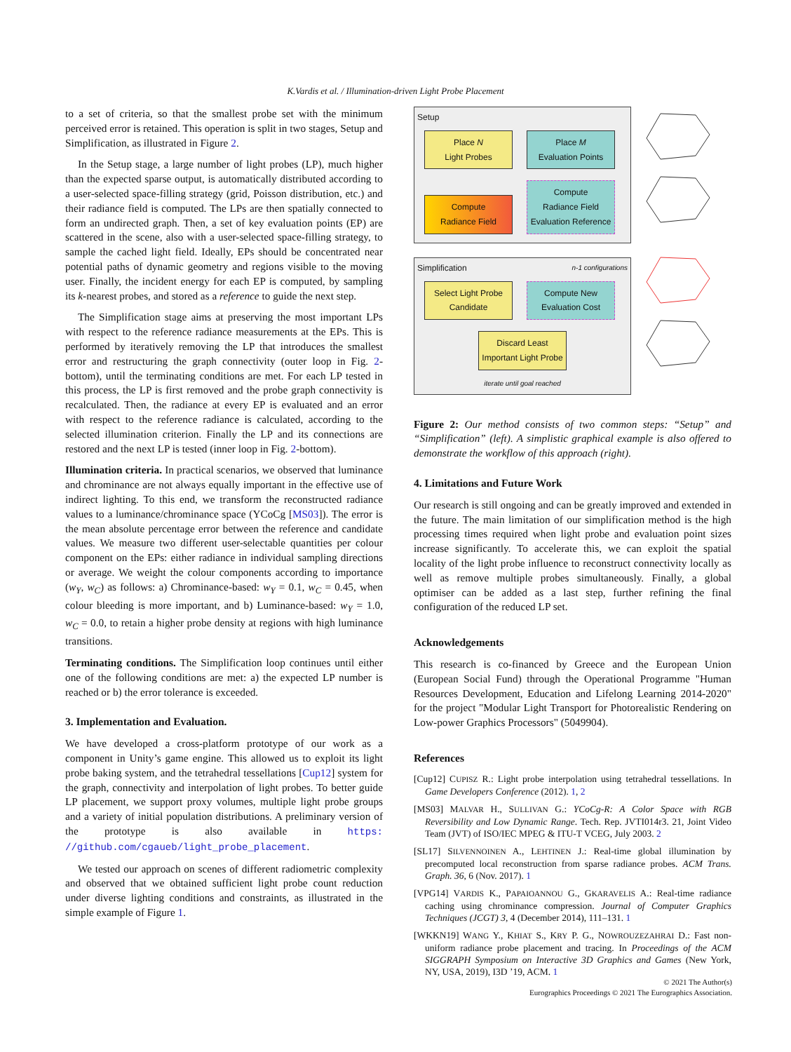K.Vardis et al. / Illumination-driven Light Probe Placement
to a set of criteria, so that the smallest probe set with the minimum perceived error is retained. This operation is split in two stages, Setup and Simplification, as illustrated in Figure 2.
In the Setup stage, a large number of light probes (LP), much higher than the expected sparse output, is automatically distributed according to a user-selected space-filling strategy (grid, Poisson distribution, etc.) and their radiance field is computed. The LPs are then spatially connected to form an undirected graph. Then, a set of key evaluation points (EP) are scattered in the scene, also with a user-selected space-filling strategy, to sample the cached light field. Ideally, EPs should be concentrated near potential paths of dynamic geometry and regions visible to the moving user. Finally, the incident energy for each EP is computed, by sampling its k-nearest probes, and stored as a reference to guide the next step.
The Simplification stage aims at preserving the most important LPs with respect to the reference radiance measurements at the EPs. This is performed by iteratively removing the LP that introduces the smallest error and restructuring the graph connectivity (outer loop in Fig. 2-bottom), until the terminating conditions are met. For each LP tested in this process, the LP is first removed and the probe graph connectivity is recalculated. Then, the radiance at every EP is evaluated and an error with respect to the reference radiance is calculated, according to the selected illumination criterion. Finally the LP and its connections are restored and the next LP is tested (inner loop in Fig. 2-bottom).
Illumination criteria. In practical scenarios, we observed that luminance and chrominance are not always equally important in the effective use of indirect lighting. To this end, we transform the reconstructed radiance values to a luminance/chrominance space (YCoCg [MS03]). The error is the mean absolute percentage error between the reference and candidate values. We measure two different user-selectable quantities per colour component on the EPs: either radiance in individual sampling directions or average. We weight the colour components according to importance (w<sub>Y</sub>, w<sub>C</sub>) as follows: a) Chrominance-based: w<sub>Y</sub> = 0.1, w<sub>C</sub> = 0.45, when colour bleeding is more important, and b) Luminance-based: w<sub>Y</sub> = 1.0, w<sub>C</sub> = 0.0, to retain a higher probe density at regions with high luminance transitions.
Terminating conditions. The Simplification loop continues until either one of the following conditions are met: a) the expected LP number is reached or b) the error tolerance is exceeded.
3. Implementation and Evaluation.
We have developed a cross-platform prototype of our work as a component in Unity’s game engine. This allowed us to exploit its light probe baking system, and the tetrahedral tessellations [Cup12] system for the graph, connectivity and interpolation of light probes. To better guide LP placement, we support proxy volumes, multiple light probe groups and a variety of initial population distributions. A preliminary version of the prototype is also available in https: //github.com/cgaueb/light_probe_placement.
We tested our approach on scenes of different radiometric complexity and observed that we obtained sufficient light probe count reduction under diverse lighting conditions and constraints, as illustrated in the simple example of Figure 1.
Setup
Place N
Light Probes Place M
Evaluation Points
Compute
Radiance Field Compute
Radiance Field
Evaluation Reference
Simplification n-1 configurations
Select Light Probe Candidate Compute New Evaluation Cost
Discard Least Important Light Probe
iterate until goal reached
Figure 2: Our method consists of two common steps: “Setup” and “Simplification” (left). A simplistic graphical example is also offered to demonstrate the workflow of this approach (right).
4. Limitations and Future Work
Our research is still ongoing and can be greatly improved and extended in the future. The main limitation of our simplification method is the high processing times required when light probe and evaluation point sizes increase significantly. To accelerate this, we can exploit the spatial locality of the light probe influence to reconstruct connectivity locally as well as remove multiple probes simultaneously. Finally, a global optimiser can be added as a last step, further refining the final configuration of the reduced LP set.
Acknowledgements
This research is co-financed by Greece and the European Union (European Social Fund) through the Operational Programme "Human Resources Development, Education and Lifelong Learning 2014-2020" for the project "Modular Light Transport for Photorealistic Rendering on Low-power Graphics Processors" (5049904).
References
[Cup12] CUPISZ R.: Light probe interpolation using tetrahedral tessellations. In Game Developers Conference (2012). 1, 2
[MS03] MALVAR H., SULLIVAN G.: YCoCg-R: A Color Space with RGB Reversibility and Low Dynamic Range. Tech. Rep. JVTI014r3. 21, Joint Video Team (JVT) of ISO/IEC MPEG & ITU-T VCEG, July 2003. 2
[SL17] SILVENNOINEN A., LEHTINEN J.: Real-time global illumination by precomputed local reconstruction from sparse radiance probes. ACM Trans. Graph. 36, 6 (Nov. 2017). 1
[VPG14] VARDIS K., PAPAIOANNOU G., GKARAVELIS A.: Real-time radiance caching using chrominance compression. Journal of Computer Graphics Techniques (JCGT) 3, 4 (December 2014), 111–131. 1
[WKKN19] WANG Y., KHIAT S., KRY P. G., NOWROUZEZAHRAI D.: Fast non-uniform radiance probe placement and tracing. In Proceedings of the ACM SIGGRAPH Symposium on Interactive 3D Graphics and Games (New York, NY, USA, 2019), I3D ’19, ACM. 1
© 2021 The Author(s)
Eurographics Proceedings © 2021 The Eurographics Association.